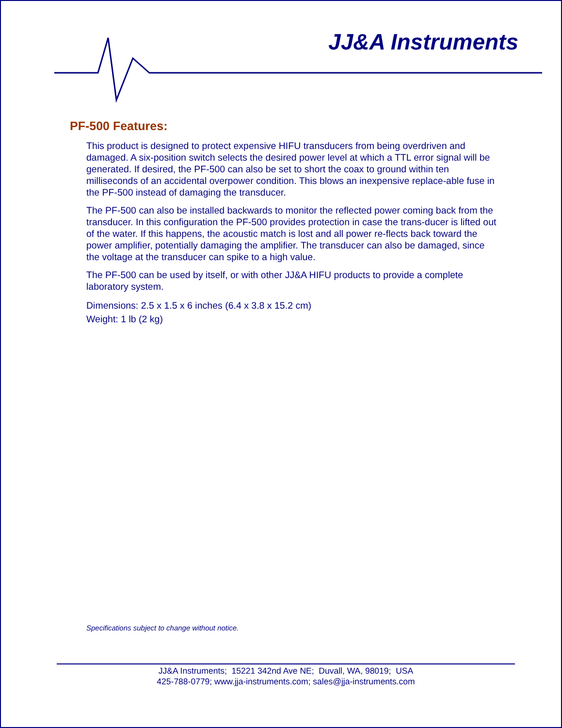JJ&A Instruments
PF-500 Features:
This product is designed to protect expensive HIFU transducers from being overdriven and damaged. A six-position switch selects the desired power level at which a TTL error signal will be generated. If desired, the PF-500 can also be set to short the coax to ground within ten milliseconds of an accidental overpower condition. This blows an inexpensive replace-able fuse in the PF-500 instead of damaging the transducer.
The PF-500 can also be installed backwards to monitor the reflected power coming back from the transducer. In this configuration the PF-500 provides protection in case the trans-ducer is lifted out of the water. If this happens, the acoustic match is lost and all power re-flects back toward the power amplifier, potentially damaging the amplifier. The transducer can also be damaged, since the voltage at the transducer can spike to a high value.
The PF-500 can be used by itself, or with other JJ&A HIFU products to provide a complete laboratory system.
Dimensions: 2.5 x 1.5 x 6 inches (6.4 x 3.8 x 15.2 cm)
Weight: 1 lb (2 kg)
Specifications subject to change without notice.
JJ&A Instruments; 15221 342nd Ave NE; Duvall, WA, 98019; USA
425-788-0779; www.jja-instruments.com; sales@jja-instruments.com